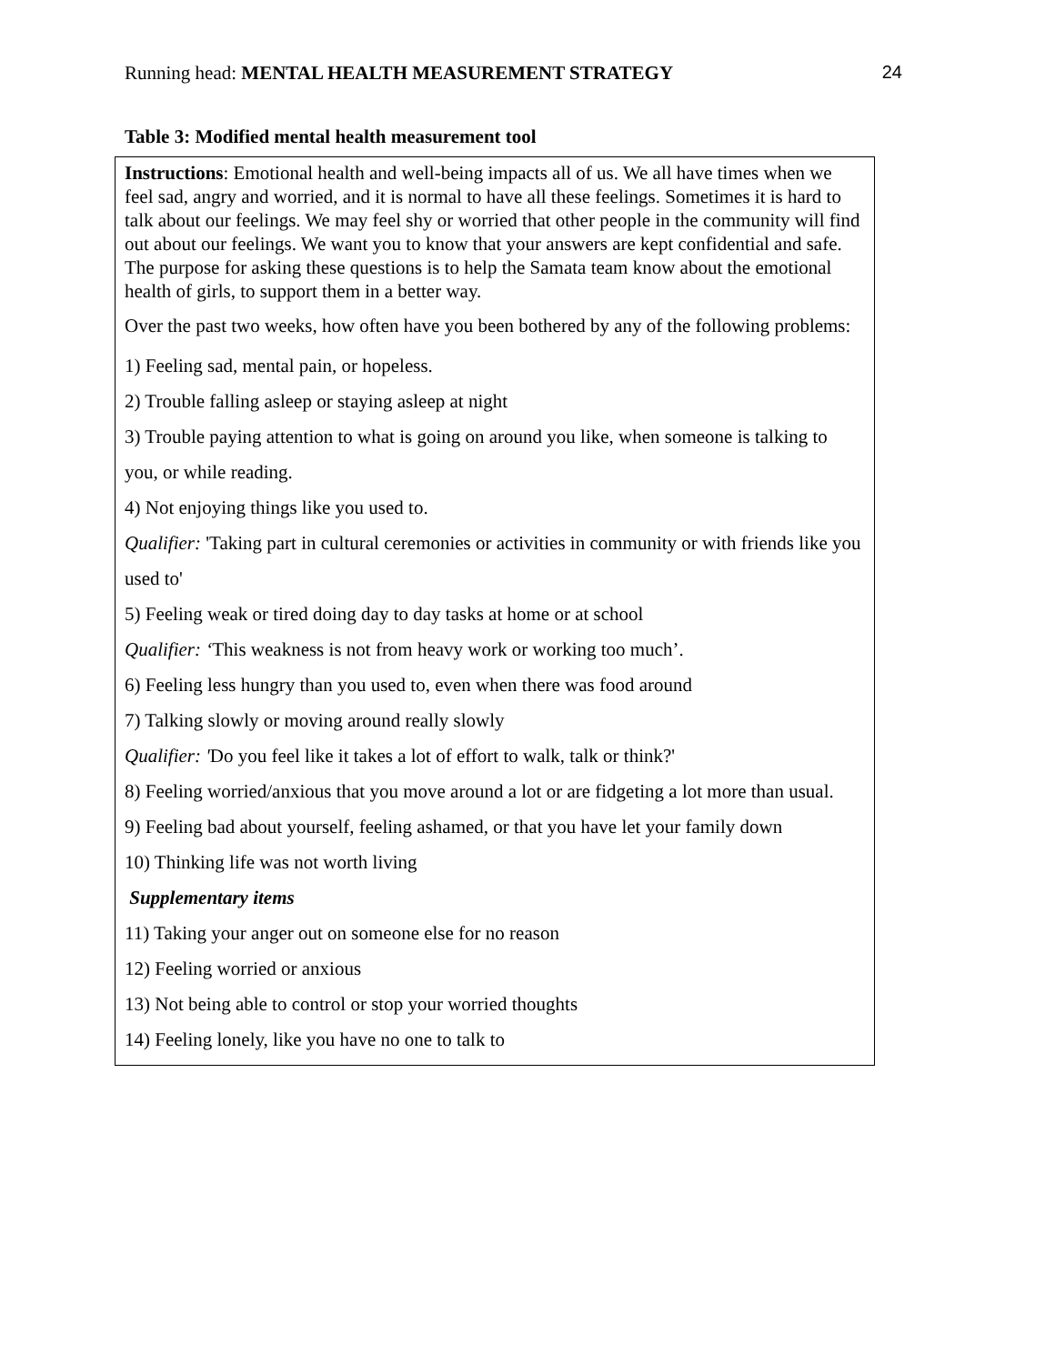Running head: MENTAL HEALTH MEASUREMENT STRATEGY 24
Table 3: Modified mental health measurement tool
| Instructions : Emotional health and well-being impacts all of us. We all have times when we feel sad, angry and worried, and it is normal to have all these feelings. Sometimes it is hard to talk about our feelings. We may feel shy or worried that other people in the community will find out about our feelings. We want you to know that your answers are kept confidential and safe. The purpose for asking these questions is to help the Samata team know about the emotional health of girls, to support them in a better way. Over the past two weeks, how often have you been bothered by any of the following problems: 1) Feeling sad, mental pain, or hopeless. 2) Trouble falling asleep or staying asleep at night 3) Trouble paying attention to what is going on around you like, when someone is talking to you, or while reading. 4) Not enjoying things like you used to. Qualifier: 'Taking part in cultural ceremonies or activities in community or with friends like you used to' 5) Feeling weak or tired doing day to day tasks at home or at school Qualifier: ‘ This weakness is not from heavy work or working too much’. 6) Feeling less hungry than you used to, even when there was food around 7) Talking slowly or moving around really slowly Qualifier: ' Do you feel like it takes a lot of effort to walk, talk or think?' 8) Feeling worried/anxious that you move around a lot or are fidgeting a lot more than usual. 9) Feeling bad about yourself, feeling ashamed, or that you have let your family down 10) Thinking life was not worth living Supplementary items 11) Taking your anger out on someone else for no reason 12) Feeling worried or anxious 13) Not being able to control or stop your worried thoughts 14) Feeling lonely, like you have no one to talk to |